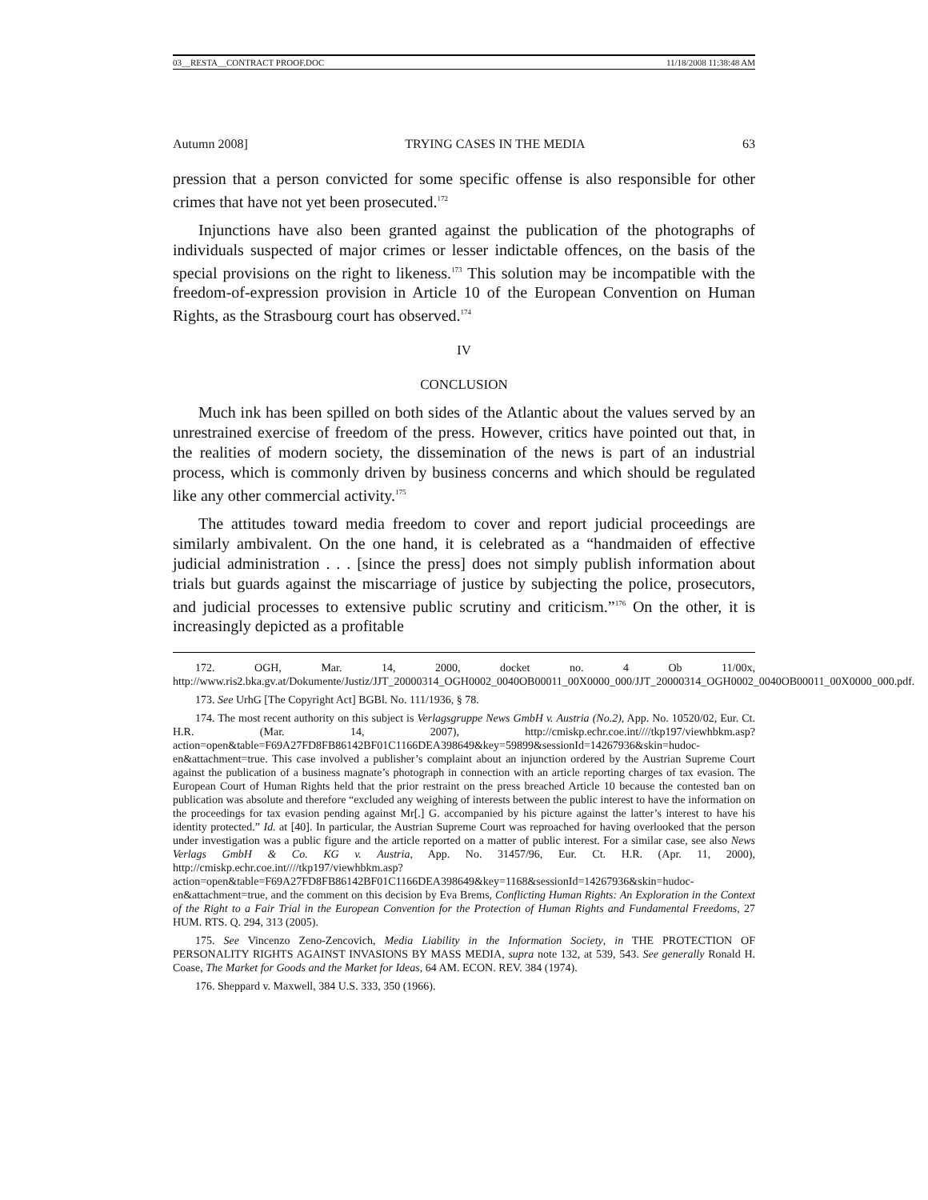03__RESTA__CONTRACT PROOF.DOC 11/18/2008 11:38:48 AM
Autumn 2008] TRYING CASES IN THE MEDIA 63
pression that a person convicted for some specific offense is also responsible for other crimes that have not yet been prosecuted.<sup>172</sup>
Injunctions have also been granted against the publication of the photographs of individuals suspected of major crimes or lesser indictable offences, on the basis of the special provisions on the right to likeness.<sup>173</sup> This solution may be incompatible with the freedom-of-expression provision in Article 10 of the European Convention on Human Rights, as the Strasbourg court has observed.<sup>174</sup>
IV
CONCLUSION
Much ink has been spilled on both sides of the Atlantic about the values served by an unrestrained exercise of freedom of the press. However, critics have pointed out that, in the realities of modern society, the dissemination of the news is part of an industrial process, which is commonly driven by business concerns and which should be regulated like any other commercial activity.<sup>175</sup>
The attitudes toward media freedom to cover and report judicial proceedings are similarly ambivalent. On the one hand, it is celebrated as a “handmaiden of effective judicial administration . . . [since the press] does not simply publish information about trials but guards against the miscarriage of justice by subjecting the police, prosecutors, and judicial processes to extensive public scrutiny and criticism.”<sup>176</sup> On the other, it is increasingly depicted as a profitable
172. OGH, Mar. 14, 2000, docket no. 4 Ob 11/00x, http://www.ris2.bka.gv.at/Dokumente/Justiz/JJT_20000314_OGH0002_0040OB00011_00X0000_000/JJT_20000314_OGH0002_0040OB00011_00X0000_000.pdf.
173. See UrhG [The Copyright Act] BGBl. No. 111/1936, § 78.
174. The most recent authority on this subject is Verlagsgruppe News GmbH v. Austria (No.2), App. No. 10520/02, Eur. Ct. H.R. (Mar. 14, 2007), http://cmiskp.echr.coe.int////tkp197/viewhbkm.asp?action=open&table=F69A27FD8FB86142BF01C1166DEA398649&key=59899&sessionId=14267936&skin=hudoc-en&attachment=true. This case involved a publisher’s complaint about an injunction ordered by the Austrian Supreme Court against the publication of a business magnate’s photograph in connection with an article reporting charges of tax evasion. The European Court of Human Rights held that the prior restraint on the press breached Article 10 because the contested ban on publication was absolute and therefore “excluded any weighing of interests between the public interest to have the information on the proceedings for tax evasion pending against Mr[.] G. accompanied by his picture against the latter’s interest to have his identity protected.” Id. at [40]. In particular, the Austrian Supreme Court was reproached for having overlooked that the person under investigation was a public figure and the article reported on a matter of public interest. For a similar case, see also News Verlags GmbH & Co. KG v. Austria, App. No. 31457/96, Eur. Ct. H.R. (Apr. 11, 2000), http://cmiskp.echr.coe.int////tkp197/viewhbkm.asp?action=open&table=F69A27FD8FB86142BF01C1166DEA398649&key=1168&sessionId=14267936&skin=hudoc-en&attachment=true, and the comment on this decision by Eva Brems, Conflicting Human Rights: An Exploration in the Context of the Right to a Fair Trial in the European Convention for the Protection of Human Rights and Fundamental Freedoms, 27 HUM. RTS. Q. 294, 313 (2005).
175. See Vincenzo Zeno-Zencovich, Media Liability in the Information Society, in THE PROTECTION OF PERSONALITY RIGHTS AGAINST INVASIONS BY MASS MEDIA, supra note 132, at 539, 543. See generally Ronald H. Coase, The Market for Goods and the Market for Ideas, 64 AM. ECON. REV. 384 (1974).
176. Sheppard v. Maxwell, 384 U.S. 333, 350 (1966).